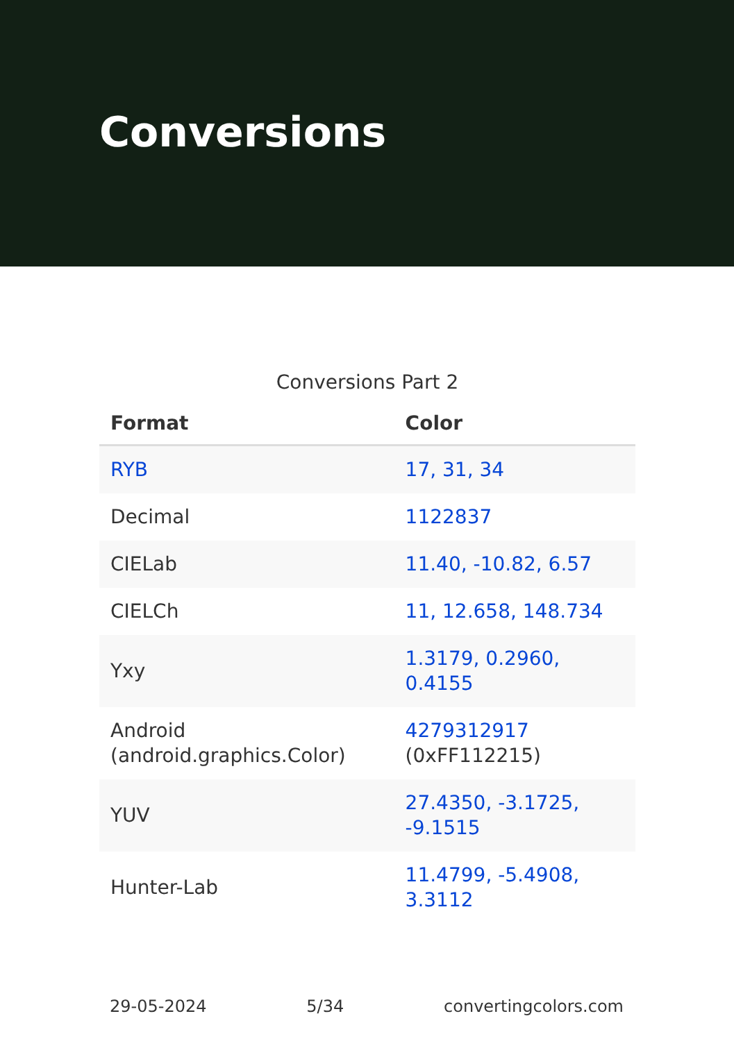Conversions
Conversions Part 2
| Format | Color |
| --- | --- |
| RYB | 17, 31, 34 |
| Decimal | 1122837 |
| CIELab | 11.40, -10.82, 6.57 |
| CIELCh | 11, 12.658, 148.734 |
| Yxy | 1.3179, 0.2960, 0.4155 |
| Android (android.graphics.Color) | 4279312917 (0xFF112215) |
| YUV | 27.4350, -3.1725, -9.1515 |
| Hunter-Lab | 11.4799, -5.4908, 3.3112 |
29-05-2024 5/34 convertingcolors.com